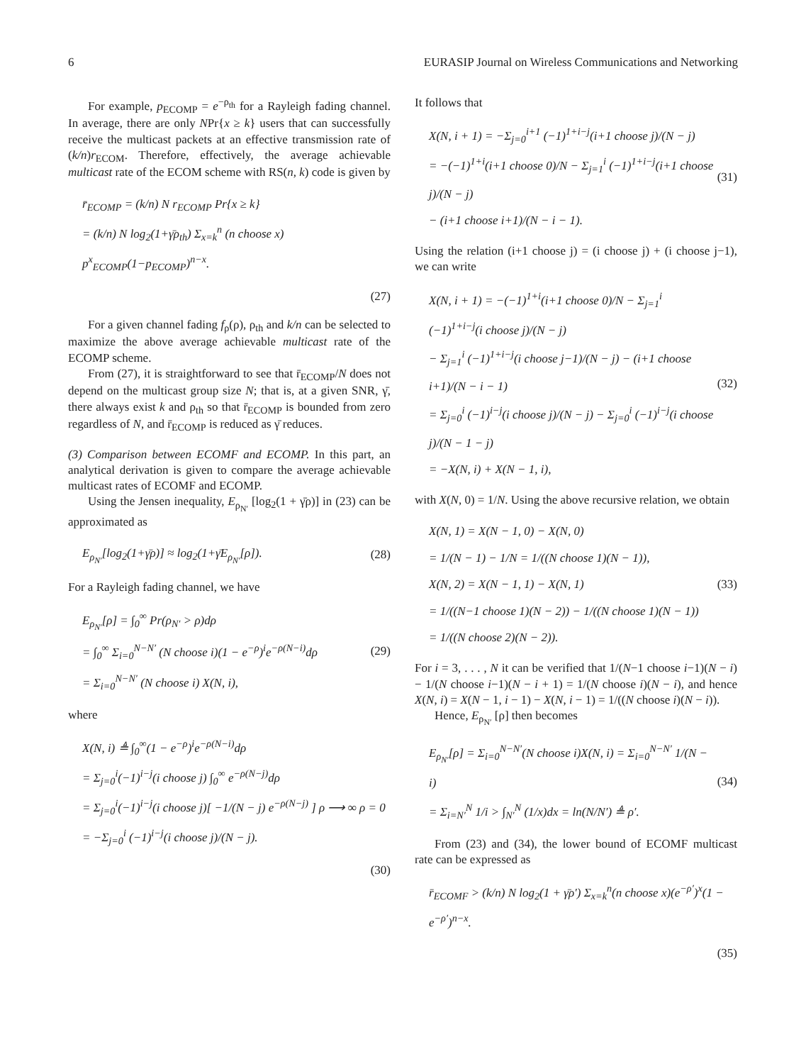6 EURASIP Journal on Wireless Communications and Networking
For example, p<sub>ECOMP</sub> = e<sup>−ρ<sub>th</sub></sup> for a Rayleigh fading channel. In average, there are only NPr{x ≥ k} users that can successfully receive the multicast packets at an effective transmission rate of (k/n)r<sub>ECOM</sub>. Therefore, effectively, the average achievable multicast rate of the ECOM scheme with RS(n, k) code is given by
r̄<sub>ECOMP</sub> = (k/n) N r<sub>ECOMP</sub> Pr{x ≥ k}
= (k/n) N log<sub>2</sub>(1+γ̄ρ<sub>th</sub>) Σ<sub>x=k</sub><sup>n</sup> (n choose x) p<sup>x</sup><sub>ECOMP</sub>(1−p<sub>ECOMP</sub>)<sup>n−x</sup>.
(27)
For a given channel fading f<sub>ρ</sub>(ρ), ρ<sub>th</sub> and k/n can be selected to maximize the above average achievable multicast rate of the ECOMP scheme.
From (27), it is straightforward to see that r̄<sub>ECOMP</sub>/N does not depend on the multicast group size N; that is, at a given SNR, γ̄, there always exist k and ρ<sub>th</sub> so that r̄<sub>ECOMP</sub> is bounded from zero regardless of N, and r̄<sub>ECOMP</sub> is reduced as γ̄ reduces.
(3) Comparison between ECOMF and ECOMP. In this part, an analytical derivation is given to compare the average achievable multicast rates of ECOMF and ECOMP.
Using the Jensen inequality, E<sub>ρ<sub>N′</sub></sub> [log<sub>2</sub>(1 + γ̄ρ)] in (23) can be approximated as
E<sub>ρ<sub>N′</sub></sub>[log<sub>2</sub>(1+γ̄ρ)] ≈ log<sub>2</sub>(1+γ̄E<sub>ρ<sub>N′</sub></sub>[ρ]).
(28)
For a Rayleigh fading channel, we have
E<sub>ρ<sub>N′</sub></sub>[ρ] = ∫<sub>0</sub><sup>∞</sup> Pr(ρ<sub>N′</sub> > ρ)dρ
= ∫<sub>0</sub><sup>∞</sup> Σ<sub>i=0</sub><sup>N−N′</sup> (N choose i)(1 − e<sup>−ρ</sup>)<sup>i</sup>e<sup>−ρ(N−i)</sup>dρ
= Σ<sub>i=0</sub><sup>N−N′</sup> (N choose i) X(N, i),
(29)
where
X(N, i) ≜ ∫<sub>0</sub><sup>∞</sup>(1 − e<sup>−ρ</sup>)<sup>i</sup>e<sup>−ρ(N−i)</sup>dρ
= Σ<sub>j=0</sub><sup>i</sup>(−1)<sup>i−j</sup>(i choose j) ∫<sub>0</sub><sup>∞</sup> e<sup>−ρ(N−j)</sup>dρ
= Σ<sub>j=0</sub><sup>i</sup>(−1)<sup>i−j</sup>(i choose j)[ −1/(N − j) e<sup>−ρ(N−j)</sup> ] ρ ⟶ ∞ ρ = 0
= −Σ<sub>j=0</sub><sup>i</sup> (−1)<sup>i−j</sup>(i choose j)/(N − j).
(30)
It follows that
X(N, i + 1) = −Σ<sub>j=0</sub><sup>i+1</sup> (−1)<sup>1+i−j</sup>(i+1 choose j)/(N − j)
= −(−1)<sup>1+i</sup>(i+1 choose 0)/N − Σ<sub>j=1</sub><sup>i</sup> (−1)<sup>1+i−j</sup>(i+1 choose j)/(N − j)
− (i+1 choose i+1)/(N − i − 1).
(31)
Using the relation (i+1 choose j) = (i choose j) + (i choose j−1), we can write
X(N, i + 1) = −(−1)<sup>1+i</sup>(i+1 choose 0)/N − Σ<sub>j=1</sub><sup>i</sup> (−1)<sup>1+i−j</sup>(i choose j)/(N − j)
− Σ<sub>j=1</sub><sup>i</sup> (−1)<sup>1+i−j</sup>(i choose j−1)/(N − j) − (i+1 choose i+1)/(N − i − 1)
= Σ<sub>j=0</sub><sup>i</sup> (−1)<sup>i−j</sup>(i choose j)/(N − j) − Σ<sub>j=0</sub><sup>i</sup> (−1)<sup>i−j</sup>(i choose j)/(N − 1 − j)
= −X(N, i) + X(N − 1, i),
(32)
with X(N, 0) = 1/N. Using the above recursive relation, we obtain
X(N, 1) = X(N − 1, 0) − X(N, 0)
= 1/(N − 1) − 1/N = 1/((N choose 1)(N − 1)),
X(N, 2) = X(N − 1, 1) − X(N, 1)
= 1/((N−1 choose 1)(N − 2)) − 1/((N choose 1)(N − 1))
= 1/((N choose 2)(N − 2)).
(33)
For i = 3, . . . , N it can be verified that 1/(N−1 choose i−1)(N − i) − 1/(N choose i−1)(N − i + 1) = 1/(N choose i)(N − i), and hence X(N, i) = X(N − 1, i − 1) − X(N, i − 1) = 1/((N choose i)(N − i)).
Hence, E<sub>ρ<sub>N′</sub></sub> [ρ] then becomes
E<sub>ρ<sub>N′</sub></sub>[ρ] = Σ<sub>i=0</sub><sup>N−N′</sup>(N choose i)X(N, i) = Σ<sub>i=0</sub><sup>N−N′</sup> 1/(N − i)
= Σ<sub>i=N′</sub><sup>N</sup> 1/i > ∫<sub>N′</sub><sup>N</sup> (1/x)dx = ln(N/N′) ≜ ρ′.
(34)
From (23) and (34), the lower bound of ECOMF multicast rate can be expressed as
r̄<sub>ECOMF</sub> > (k/n) N log<sub>2</sub>(1 + γ̄ρ′) Σ<sub>x=k</sub><sup>n</sup>(n choose x)(e<sup>−ρ′</sup>)<sup>x</sup>(1 − e<sup>−ρ′</sup>)<sup>n−x</sup>.
(35)